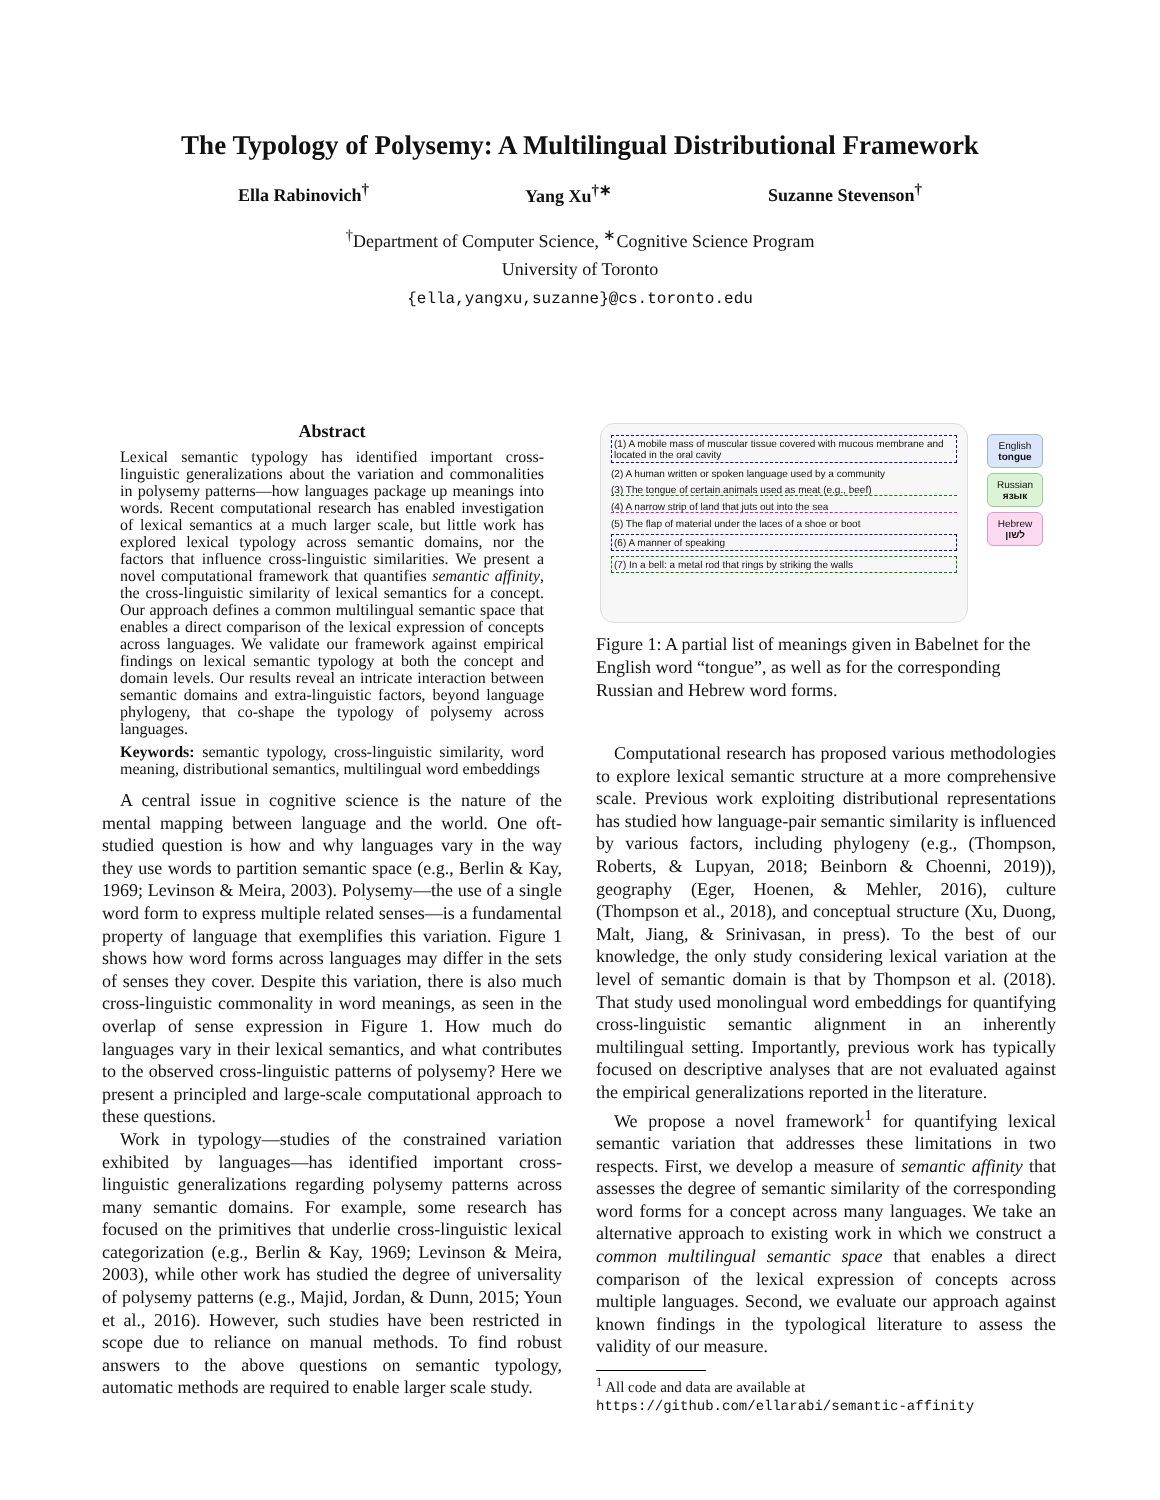The Typology of Polysemy: A Multilingual Distributional Framework
Ella Rabinovich<sup>†</sup> Yang Xu<sup>†∗</sup> Suzanne Stevenson<sup>†</sup>
<sup>†</sup> Department of Computer Science, <sup>∗</sup>Cognitive Science Program
University of Toronto
{ella,yangxu,suzanne}@cs.toronto.edu
Abstract
Lexical semantic typology has identified important cross-linguistic generalizations about the variation and commonalities in polysemy patterns—how languages package up meanings into words. Recent computational research has enabled investigation of lexical semantics at a much larger scale, but little work has explored lexical typology across semantic domains, nor the factors that influence cross-linguistic similarities. We present a novel computational framework that quantifies semantic affinity, the cross-linguistic similarity of lexical semantics for a concept. Our approach defines a common multilingual semantic space that enables a direct comparison of the lexical expression of concepts across languages. We validate our framework against empirical findings on lexical semantic typology at both the concept and domain levels. Our results reveal an intricate interaction between semantic domains and extra-linguistic factors, beyond language phylogeny, that co-shape the typology of polysemy across languages.
Keywords: semantic typology, cross-linguistic similarity, word meaning, distributional semantics, multilingual word embeddings
A central issue in cognitive science is the nature of the mental mapping between language and the world. One oft-studied question is how and why languages vary in the way they use words to partition semantic space (e.g., Berlin & Kay, 1969; Levinson & Meira, 2003). Polysemy—the use of a single word form to express multiple related senses—is a fundamental property of language that exemplifies this variation. Figure 1 shows how word forms across languages may differ in the sets of senses they cover. Despite this variation, there is also much cross-linguistic commonality in word meanings, as seen in the overlap of sense expression in Figure 1. How much do languages vary in their lexical semantics, and what contributes to the observed cross-linguistic patterns of polysemy? Here we present a principled and large-scale computational approach to these questions.
Work in typology—studies of the constrained variation exhibited by languages—has identified important cross-linguistic generalizations regarding polysemy patterns across many semantic domains. For example, some research has focused on the primitives that underlie cross-linguistic lexical categorization (e.g., Berlin & Kay, 1969; Levinson & Meira, 2003), while other work has studied the degree of universality of polysemy patterns (e.g., Majid, Jordan, & Dunn, 2015; Youn et al., 2016). However, such studies have been restricted in scope due to reliance on manual methods. To find robust answers to the above questions on semantic typology, automatic methods are required to enable larger scale study.
(1) A mobile mass of muscular tissue covered with mucous membrane and located in the oral cavity
(2) A human written or spoken language used by a community
(3) The tongue of certain animals used as meat (e.g., beef)
(4) A narrow strip of land that juts out into the sea
(5) The flap of material under the laces of a shoe or boot
(6) A manner of speaking
(7) In a bell: a metal rod that rings by striking the walls
English
tongue
Russian
язык
Hebrew
לשון
Figure 1: A partial list of meanings given in Babelnet for the English word “tongue”, as well as for the corresponding Russian and Hebrew word forms.
Computational research has proposed various methodologies to explore lexical semantic structure at a more comprehensive scale. Previous work exploiting distributional representations has studied how language-pair semantic similarity is influenced by various factors, including phylogeny (e.g., (Thompson, Roberts, & Lupyan, 2018; Beinborn & Choenni, 2019)), geography (Eger, Hoenen, & Mehler, 2016), culture (Thompson et al., 2018), and conceptual structure (Xu, Duong, Malt, Jiang, & Srinivasan, in press). To the best of our knowledge, the only study considering lexical variation at the level of semantic domain is that by Thompson et al. (2018). That study used monolingual word embeddings for quantifying cross-linguistic semantic alignment in an inherently multilingual setting. Importantly, previous work has typically focused on descriptive analyses that are not evaluated against the empirical generalizations reported in the literature.
We propose a novel framework<sup>1</sup> for quantifying lexical semantic variation that addresses these limitations in two respects. First, we develop a measure of semantic affinity that assesses the degree of semantic similarity of the corresponding word forms for a concept across many languages. We take an alternative approach to existing work in which we construct a common multilingual semantic space that enables a direct comparison of the lexical expression of concepts across multiple languages. Second, we evaluate our approach against known findings in the typological literature to assess the validity of our measure.
<sup>1</sup> All code and data are available at https://github.com/ellarabi/semantic-affinity